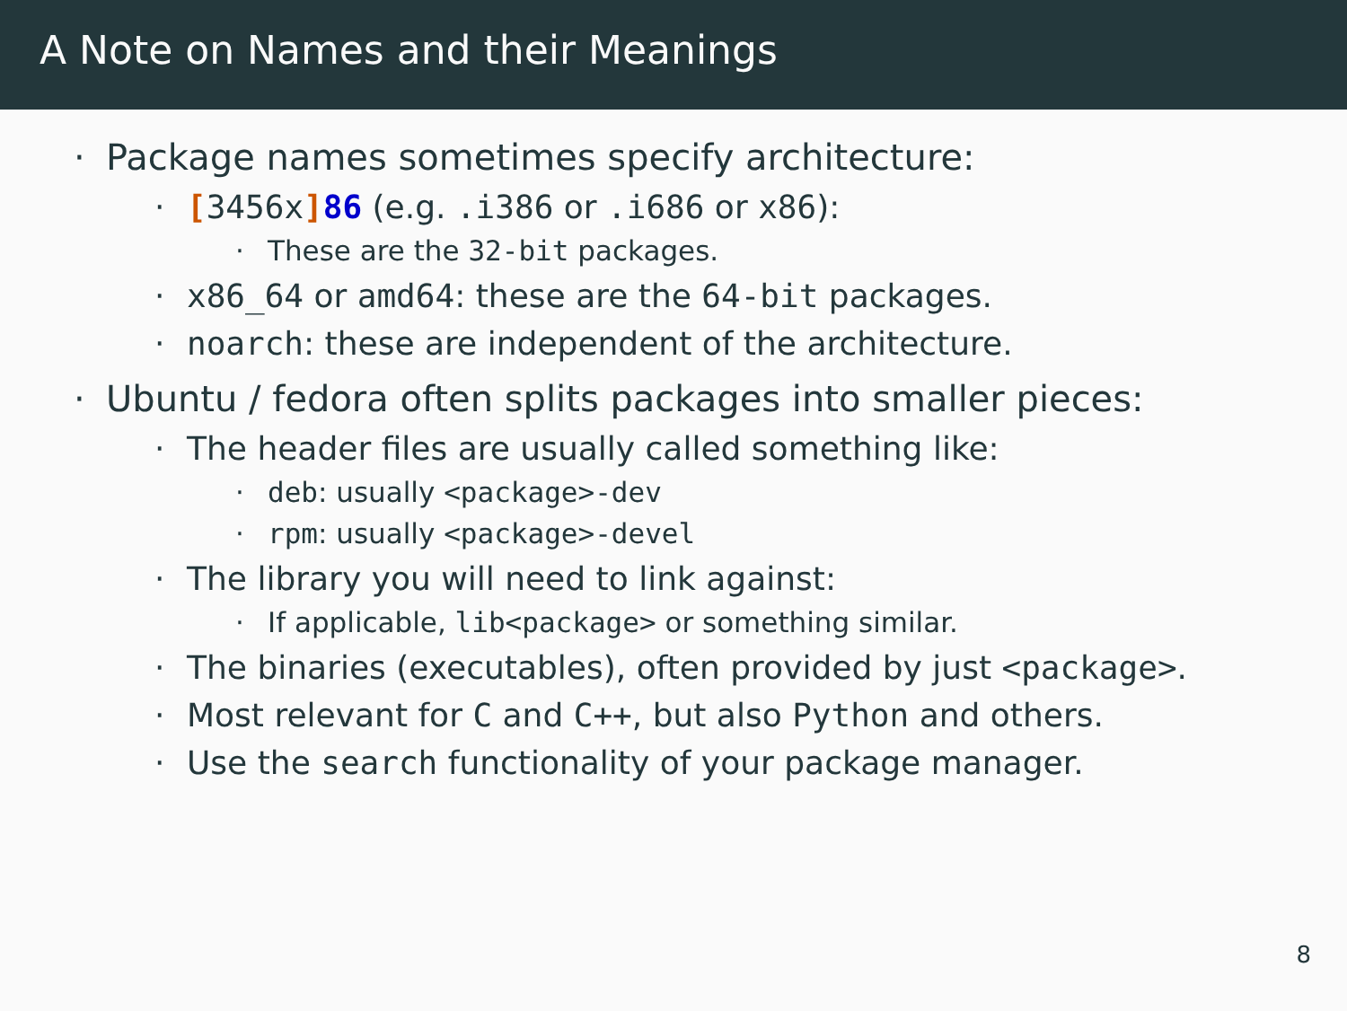A Note on Names and their Meanings
· Package names sometimes specify architecture:
· [3456x] 86 (e.g. .i386 or .i686 or x86):
· These are the 32-bit packages.
· x86_64 or amd64: these are the 64-bit packages.
· noarch: these are independent of the architecture.
· Ubuntu / fedora often splits packages into smaller pieces:
· The header files are usually called something like:
· deb: usually <package>-dev
· rpm: usually <package>-devel
· The library you will need to link against:
· If applicable, lib<package> or something similar.
· The binaries (executables), often provided by just <package>.
· Most relevant for C and C++, but also Python and others.
· Use the search functionality of your package manager.
8